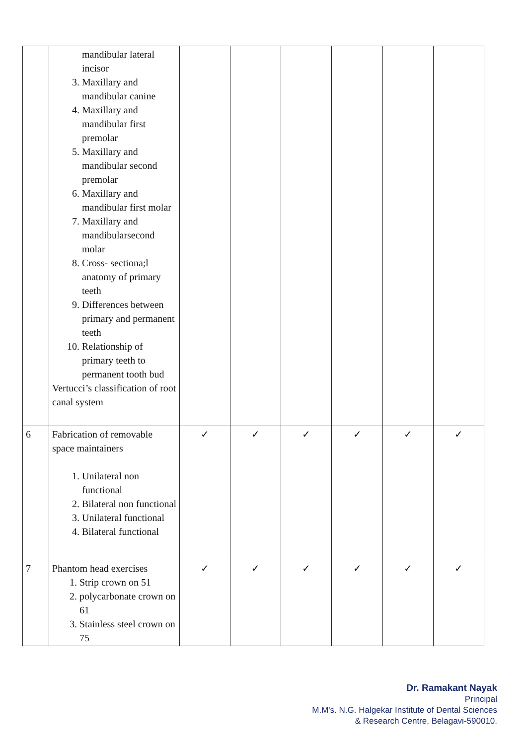| | mandibular lateral incisor 3. Maxillary and mandibular canine 4. Maxillary and mandibular first premolar 5. Maxillary and mandibular second premolar 6. Maxillary and mandibular first molar 7. Maxillary and mandibularsecond molar 8. Cross- sectiona;l anatomy of primary teeth 9. Differences between primary and permanent teeth 10. Relationship of primary teeth to permanent tooth bud Vertucci’s classification of root canal system | | | | | | |
| 6 | Fabrication of removable space maintainers 1. Unilateral non functional 2. Bilateral non functional 3. Unilateral functional 4. Bilateral functional | ✓ | ✓ | ✓ | ✓ | ✓ | ✓ |
| 7 | Phantom head exercises 1. Strip crown on 51 2. polycarbonate crown on 61 3. Stainless steel crown on 75 | ✓ | ✓ | ✓ | ✓ | ✓ | ✓ |
Dr. Ramakant Nayak
Principal
M.M's. N.G. Halgekar Institute of Dental Sciences
& Research Centre, Belagavi-590010.